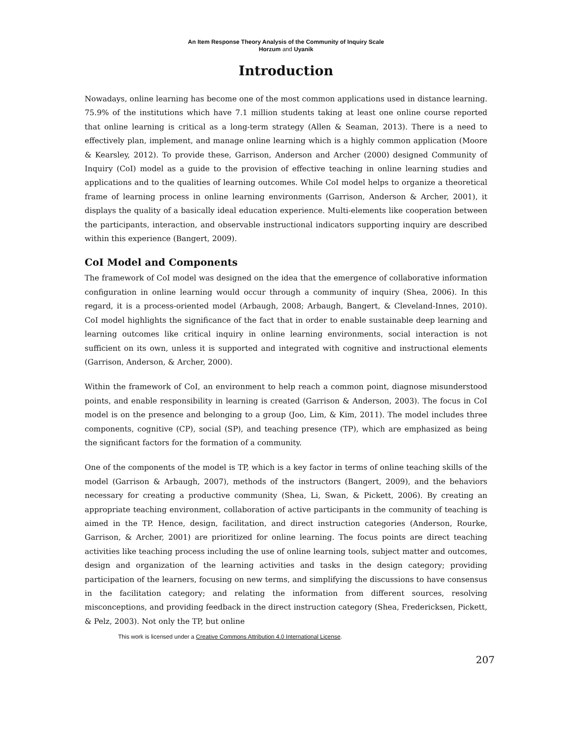An Item Response Theory Analysis of the Community of Inquiry Scale
Horzum and Uyanik
Introduction
Nowadays, online learning has become one of the most common applications used in distance learning. 75.9% of the institutions which have 7.1 million students taking at least one online course reported that online learning is critical as a long-term strategy (Allen & Seaman, 2013). There is a need to effectively plan, implement, and manage online learning which is a highly common application (Moore & Kearsley, 2012). To provide these, Garrison, Anderson and Archer (2000) designed Community of Inquiry (CoI) model as a guide to the provision of effective teaching in online learning studies and applications and to the qualities of learning outcomes. While CoI model helps to organize a theoretical frame of learning process in online learning environments (Garrison, Anderson & Archer, 2001), it displays the quality of a basically ideal education experience. Multi-elements like cooperation between the participants, interaction, and observable instructional indicators supporting inquiry are described within this experience (Bangert, 2009).
CoI Model and Components
The framework of CoI model was designed on the idea that the emergence of collaborative information configuration in online learning would occur through a community of inquiry (Shea, 2006). In this regard, it is a process-oriented model (Arbaugh, 2008; Arbaugh, Bangert, & Cleveland-Innes, 2010). CoI model highlights the significance of the fact that in order to enable sustainable deep learning and learning outcomes like critical inquiry in online learning environments, social interaction is not sufficient on its own, unless it is supported and integrated with cognitive and instructional elements (Garrison, Anderson, & Archer, 2000).
Within the framework of CoI, an environment to help reach a common point, diagnose misunderstood points, and enable responsibility in learning is created (Garrison & Anderson, 2003). The focus in CoI model is on the presence and belonging to a group (Joo, Lim, & Kim, 2011). The model includes three components, cognitive (CP), social (SP), and teaching presence (TP), which are emphasized as being the significant factors for the formation of a community.
One of the components of the model is TP, which is a key factor in terms of online teaching skills of the model (Garrison & Arbaugh, 2007), methods of the instructors (Bangert, 2009), and the behaviors necessary for creating a productive community (Shea, Li, Swan, & Pickett, 2006). By creating an appropriate teaching environment, collaboration of active participants in the community of teaching is aimed in the TP. Hence, design, facilitation, and direct instruction categories (Anderson, Rourke, Garrison, & Archer, 2001) are prioritized for online learning. The focus points are direct teaching activities like teaching process including the use of online learning tools, subject matter and outcomes, design and organization of the learning activities and tasks in the design category; providing participation of the learners, focusing on new terms, and simplifying the discussions to have consensus in the facilitation category; and relating the information from different sources, resolving misconceptions, and providing feedback in the direct instruction category (Shea, Fredericksen, Pickett, & Pelz, 2003). Not only the TP, but online
This work is licensed under a Creative Commons Attribution 4.0 International License.
207